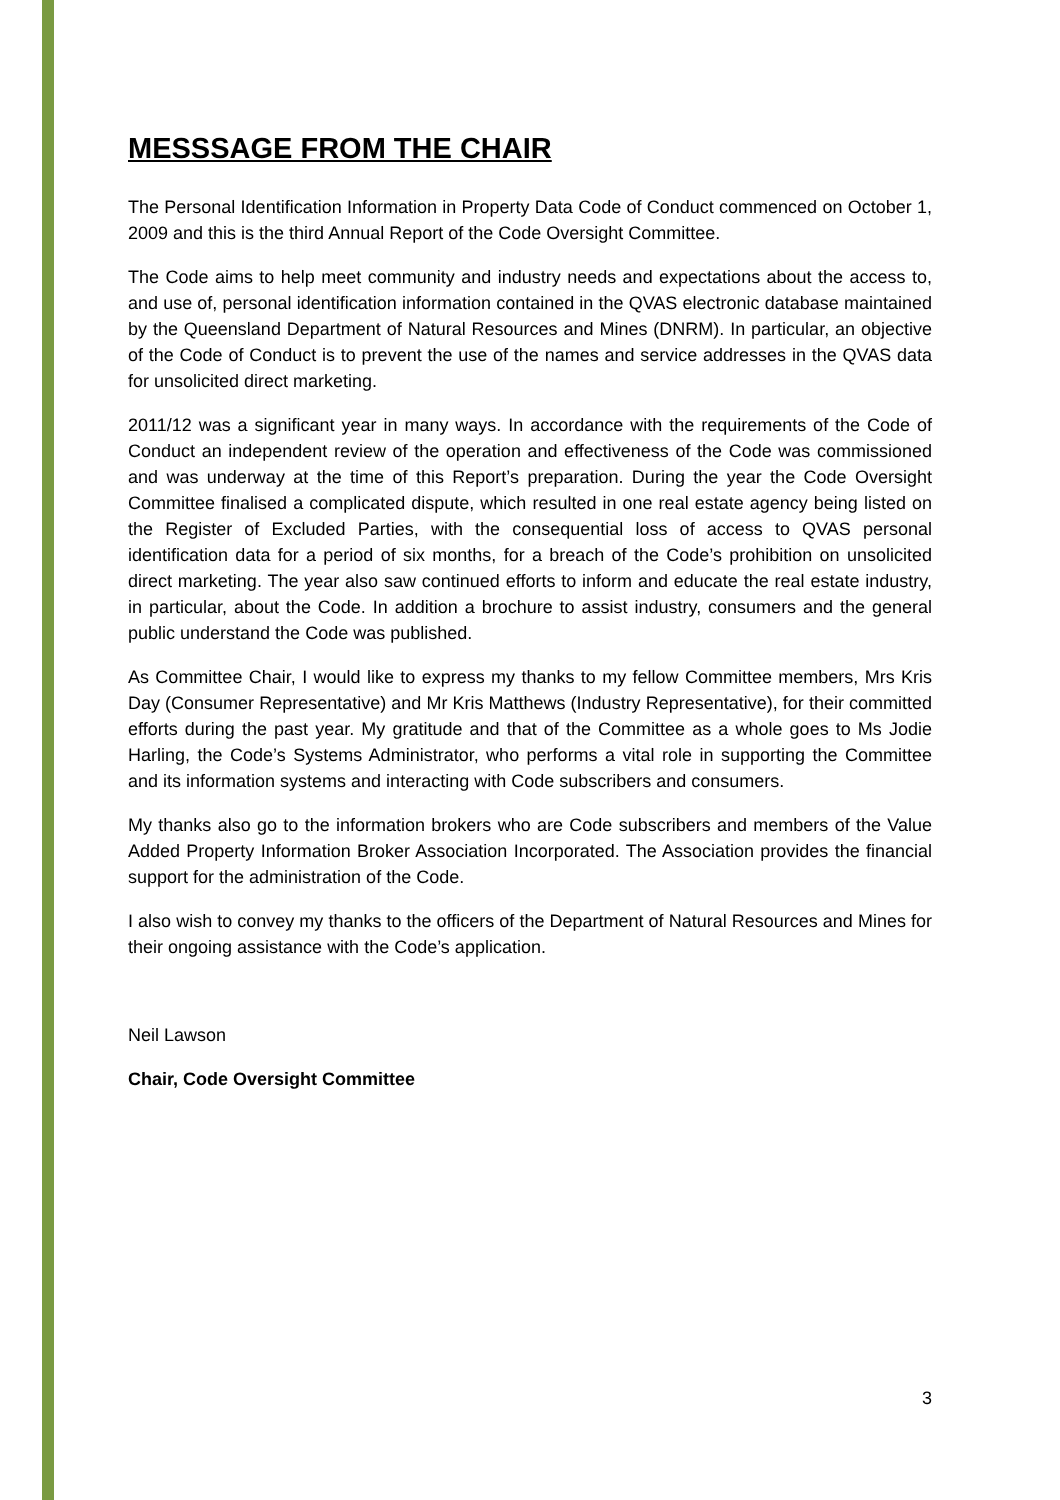MESSSAGE FROM THE CHAIR
The Personal Identification Information in Property Data Code of Conduct commenced on October 1, 2009 and this is the third Annual Report of the Code Oversight Committee.
The Code aims to help meet community and industry needs and expectations about the access to, and use of, personal identification information contained in the QVAS electronic database maintained by the Queensland Department of Natural Resources and Mines (DNRM). In particular, an objective of the Code of Conduct is to prevent the use of the names and service addresses in the QVAS data for unsolicited direct marketing.
2011/12 was a significant year in many ways. In accordance with the requirements of the Code of Conduct an independent review of the operation and effectiveness of the Code was commissioned and was underway at the time of this Report’s preparation. During the year the Code Oversight Committee finalised a complicated dispute, which resulted in one real estate agency being listed on the Register of Excluded Parties, with the consequential loss of access to QVAS personal identification data for a period of six months, for a breach of the Code’s prohibition on unsolicited direct marketing. The year also saw continued efforts to inform and educate the real estate industry, in particular, about the Code. In addition a brochure to assist industry, consumers and the general public understand the Code was published.
As Committee Chair, I would like to express my thanks to my fellow Committee members, Mrs Kris Day (Consumer Representative) and Mr Kris Matthews (Industry Representative), for their committed efforts during the past year. My gratitude and that of the Committee as a whole goes to Ms Jodie Harling, the Code’s Systems Administrator, who performs a vital role in supporting the Committee and its information systems and interacting with Code subscribers and consumers.
My thanks also go to the information brokers who are Code subscribers and members of the Value Added Property Information Broker Association Incorporated. The Association provides the financial support for the administration of the Code.
I also wish to convey my thanks to the officers of the Department of Natural Resources and Mines for their ongoing assistance with the Code’s application.
Neil Lawson
Chair, Code Oversight Committee
3